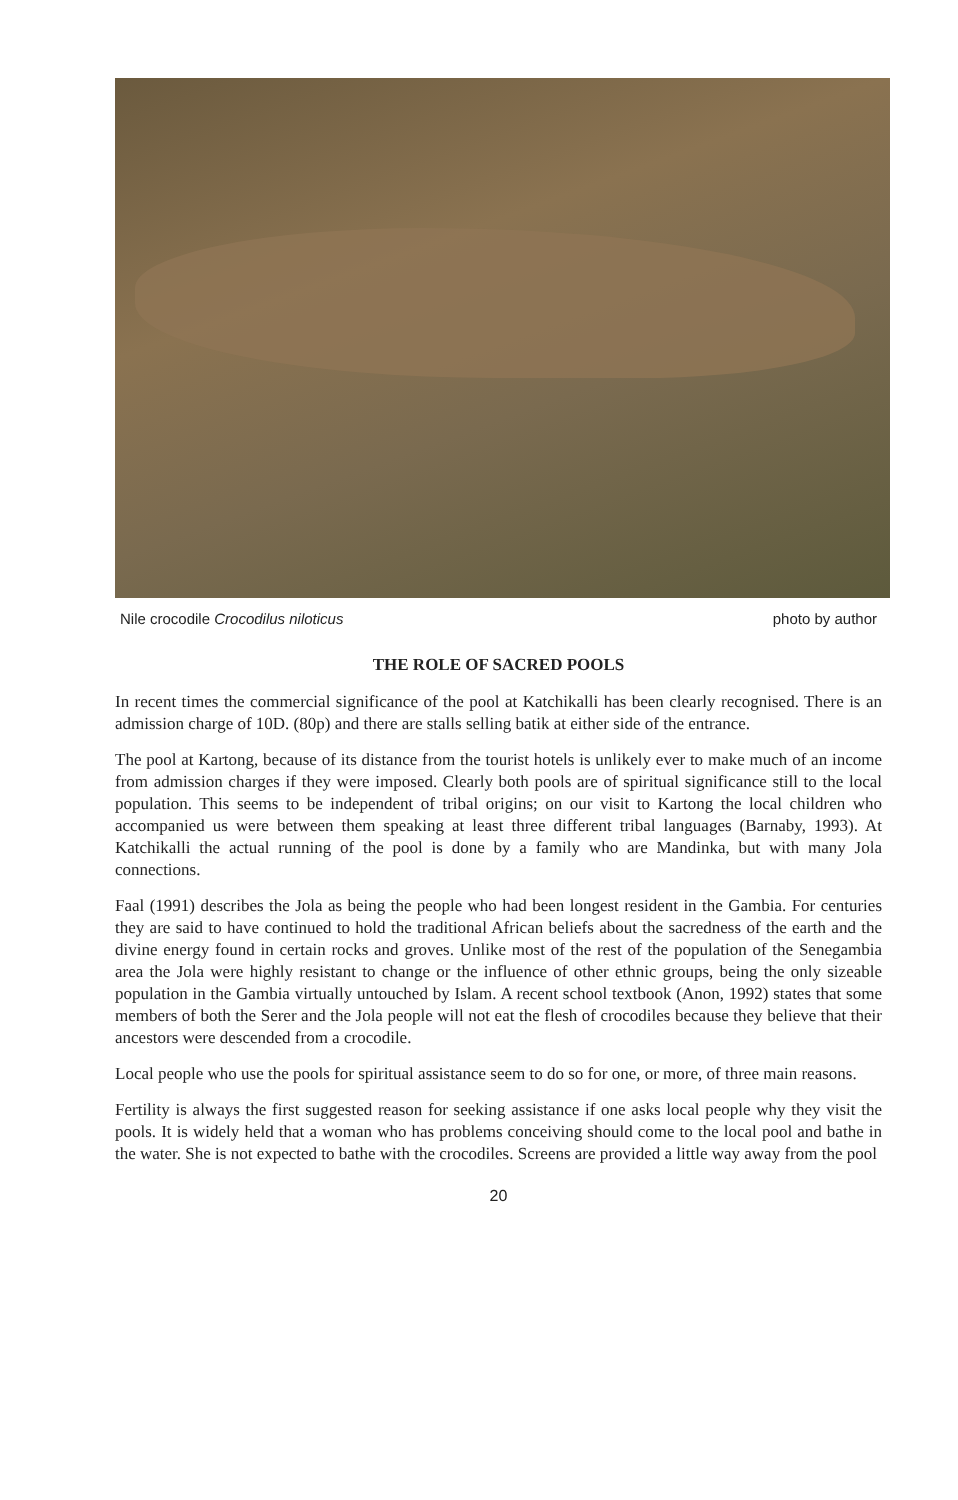Nile crocodile Crocodilus niloticus photo by author
THE ROLE OF SACRED POOLS
In recent times the commercial significance of the pool at Katchikalli has been clearly recognised. There is an admission charge of 10D. (80p) and there are stalls selling batik at either side of the entrance.
The pool at Kartong, because of its distance from the tourist hotels is unlikely ever to make much of an income from admission charges if they were imposed. Clearly both pools are of spiritual significance still to the local population. This seems to be independent of tribal origins; on our visit to Kartong the local children who accompanied us were between them speaking at least three different tribal languages (Barnaby, 1993). At Katchikalli the actual running of the pool is done by a family who are Mandinka, but with many Jola connections.
Faal (1991) describes the Jola as being the people who had been longest resident in the Gambia. For centuries they are said to have continued to hold the traditional African beliefs about the sacredness of the earth and the divine energy found in certain rocks and groves. Unlike most of the rest of the population of the Senegambia area the Jola were highly resistant to change or the influence of other ethnic groups, being the only sizeable population in the Gambia virtually untouched by Islam. A recent school textbook (Anon, 1992) states that some members of both the Serer and the Jola people will not eat the flesh of crocodiles because they believe that their ancestors were descended from a crocodile.
Local people who use the pools for spiritual assistance seem to do so for one, or more, of three main reasons.
Fertility is always the first suggested reason for seeking assistance if one asks local people why they visit the pools. It is widely held that a woman who has problems conceiving should come to the local pool and bathe in the water. She is not expected to bathe with the crocodiles. Screens are provided a little way away from the pool
20